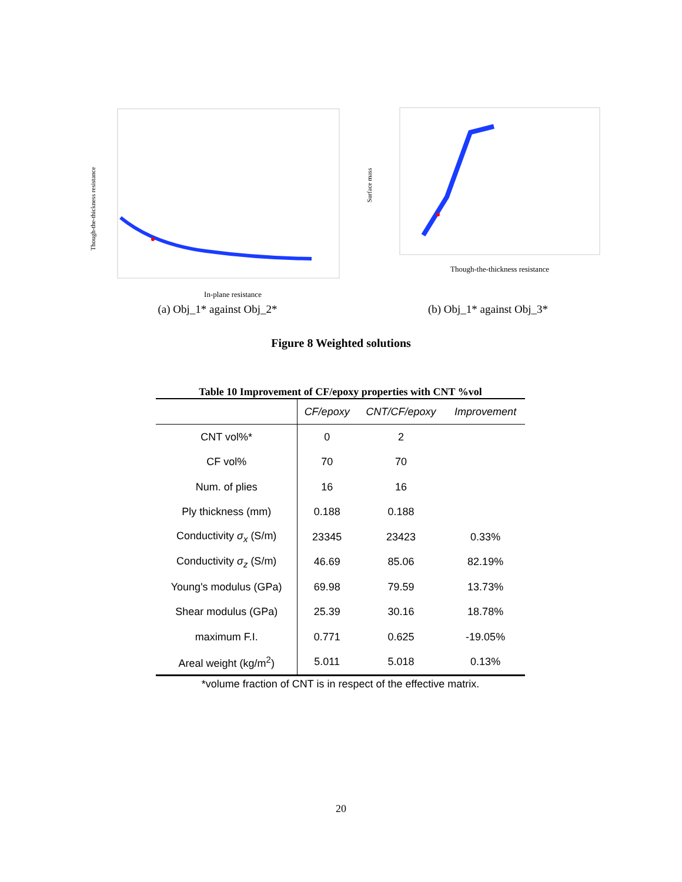Though-the-thickness resistance
In-plane resistance
(a) Obj_1* against Obj_2*
Surface mass
Though-the-thickness resistance
(b) Obj_1* against Obj_3*
Figure 8 Weighted solutions
Table 10 Improvement of CF/epoxy properties with CNT %vol
| | CF/epoxy | CNT/CF/epoxy | Improvement |
| --- | --- | --- | --- |
| CNT vol%* | 0 | 2 | |
| CF vol% | 70 | 70 | |
| Num. of plies | 16 | 16 | |
| Ply thickness (mm) | 0.188 | 0.188 | |
| Conductivity σ<sub>x</sub> (S/m) | 23345 | 23423 | 0.33% |
| Conductivity σ<sub>z</sub> (S/m) | 46.69 | 85.06 | 82.19% |
| Young's modulus (GPa) | 69.98 | 79.59 | 13.73% |
| Shear modulus (GPa) | 25.39 | 30.16 | 18.78% |
| maximum F.I. | 0.771 | 0.625 | -19.05% |
| Areal weight (kg/m<sup>2</sup>) | 5.011 | 5.018 | 0.13% |
*volume fraction of CNT is in respect of the effective matrix.
20